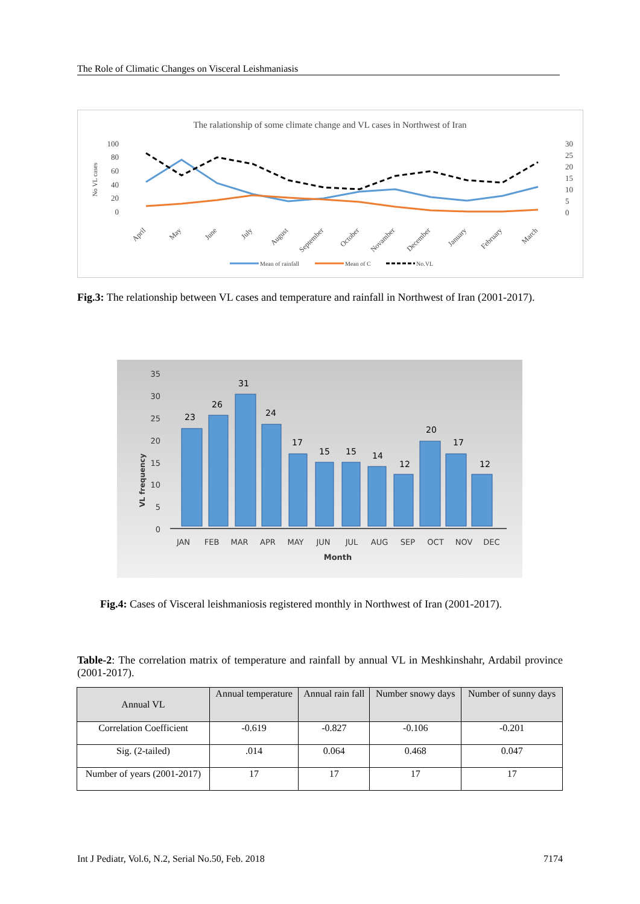The Role of Climatic Changes on Visceral Leishmaniasis
The ralationship of some climate change and VL cases in Northwest of Iran
100
80
60
40
20
0
30
25
20
15
10
5
0
No VL cases
April
May
June
July
August
September
October
Novamber
December
January
February
March
Mean of rainfall
Mean of C
No.VL
Fig.3: The relationship between VL cases and temperature and rainfall in Northwest of Iran (2001-2017).
35
30
25
20
15
10
5
0
VL frequency
23
26
31
24
17
15
15
14
12
20
17
12
JAN
FEB
MAR
APR
MAY
JUN
JUL
AUG
SEP
OCT
NOV
DEC
Month
Fig.4: Cases of Visceral leishmaniosis registered monthly in Northwest of Iran (2001-2017).
Table-2: The correlation matrix of temperature and rainfall by annual VL in Meshkinshahr, Ardabil province (2001-2017).
| Annual VL | Annual temperature | Annual rain fall | Number snowy days | Number of sunny days |
| --- | --- | --- | --- | --- |
| Correlation Coefficient | -0.619 | -0.827 | -0.106 | -0.201 |
| Sig. (2-tailed) | .014 | 0.064 | 0.468 | 0.047 |
| Number of years (2001-2017) | 17 | 17 | 17 | 17 |
Int J Pediatr, Vol.6, N.2, Serial No.50, Feb. 2018 7174